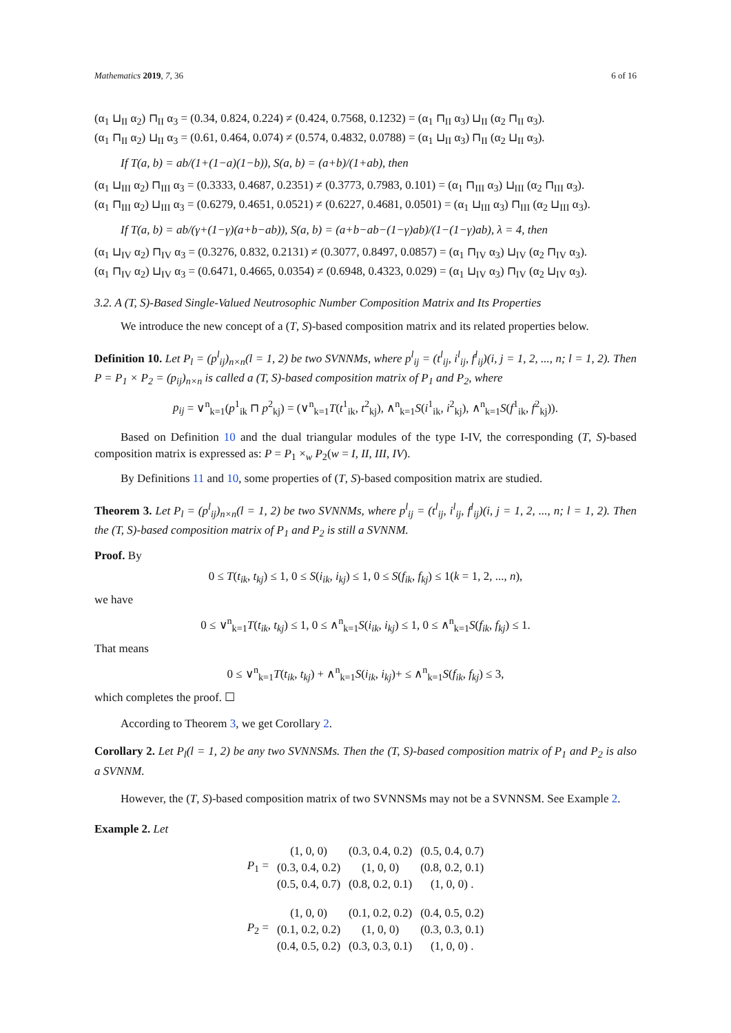Mathematics 2019, 7, 36 6 of 16
(α<sub>1</sub> ⊔<sub>II</sub> α<sub>2</sub>) ⊓<sub>II</sub> α<sub>3</sub> = (0.34, 0.824, 0.224) ≠ (0.424, 0.7568, 0.1232) = (α<sub>1</sub> ⊓<sub>II</sub> α<sub>3</sub>) ⊔<sub>II</sub> (α<sub>2</sub> ⊓<sub>II</sub> α<sub>3</sub>).
(α<sub>1</sub> ⊓<sub>II</sub> α<sub>2</sub>) ⊔<sub>II</sub> α<sub>3</sub> = (0.61, 0.464, 0.074) ≠ (0.574, 0.4832, 0.0788) = (α<sub>1</sub> ⊔<sub>II</sub> α<sub>3</sub>) ⊓<sub>II</sub> (α<sub>2</sub> ⊔<sub>II</sub> α<sub>3</sub>).
If T(a, b) = ab/(1+(1−a)(1−b)), S(a, b) = (a+b)/(1+ab), then
(α<sub>1</sub> ⊔<sub>III</sub> α<sub>2</sub>) ⊓<sub>III</sub> α<sub>3</sub> = (0.3333, 0.4687, 0.2351) ≠ (0.3773, 0.7983, 0.101) = (α<sub>1</sub> ⊓<sub>III</sub> α<sub>3</sub>) ⊔<sub>III</sub> (α<sub>2</sub> ⊓<sub>III</sub> α<sub>3</sub>).
(α<sub>1</sub> ⊓<sub>III</sub> α<sub>2</sub>) ⊔<sub>III</sub> α<sub>3</sub> = (0.6279, 0.4651, 0.0521) ≠ (0.6227, 0.4681, 0.0501) = (α<sub>1</sub> ⊔<sub>III</sub> α<sub>3</sub>) ⊓<sub>III</sub> (α<sub>2</sub> ⊔<sub>III</sub> α<sub>3</sub>).
If T(a, b) = ab/(γ+(1−γ)(a+b−ab)), S(a, b) = (a+b−ab−(1−γ)ab)/(1−(1−γ)ab), λ = 4, then
(α<sub>1</sub> ⊔<sub>IV</sub> α<sub>2</sub>) ⊓<sub>IV</sub> α<sub>3</sub> = (0.3276, 0.832, 0.2131) ≠ (0.3077, 0.8497, 0.0857) = (α<sub>1</sub> ⊓<sub>IV</sub> α<sub>3</sub>) ⊔<sub>IV</sub> (α<sub>2</sub> ⊓<sub>IV</sub> α<sub>3</sub>).
(α<sub>1</sub> ⊓<sub>IV</sub> α<sub>2</sub>) ⊔<sub>IV</sub> α<sub>3</sub> = (0.6471, 0.4665, 0.0354) ≠ (0.6948, 0.4323, 0.029) = (α<sub>1</sub> ⊔<sub>IV</sub> α<sub>3</sub>) ⊓<sub>IV</sub> (α<sub>2</sub> ⊔<sub>IV</sub> α<sub>3</sub>).
3.2. A (T, S)-Based Single-Valued Neutrosophic Number Composition Matrix and Its Properties
We introduce the new concept of a (T, S)-based composition matrix and its related properties below.
Definition 10. Let P<sub>l</sub> = (p<sup>l</sup><sub>ij</sub>)<sub>n×n</sub>(l = 1, 2) be two SVNNMs, where p<sup>l</sup><sub>ij</sub> = (t<sup>l</sup><sub>ij</sub>, i<sup>l</sup><sub>ij</sub>, f<sup>l</sup><sub>ij</sub>)(i, j = 1, 2, ..., n; l = 1, 2). Then P = P<sub>1</sub> × P<sub>2</sub> = (p<sub>ij</sub>)<sub>n×n</sub> is called a (T, S)-based composition matrix of P<sub>1</sub> and P<sub>2</sub>, where
p<sub>ij</sub> = ∨<sup>n</sup><sub>k=1</sub>(p<sup>1</sup><sub>ik</sub> ⊓ p<sup>2</sup><sub>kj</sub>) = (∨<sup>n</sup><sub>k=1</sub>T(t<sup>1</sup><sub>ik</sub>, t<sup>2</sup><sub>kj</sub>), ∧<sup>n</sup><sub>k=1</sub>S(i<sup>1</sup><sub>ik</sub>, i<sup>2</sup><sub>kj</sub>), ∧<sup>n</sup><sub>k=1</sub>S(f<sup>1</sup><sub>ik</sub>, f<sup>2</sup><sub>kj</sub>)).
Based on Definition 10 and the dual triangular modules of the type I-IV, the corresponding (T, S)-based composition matrix is expressed as: P = P<sub>1</sub> ×<sub>w</sub> P<sub>2</sub>(w = I, II, III, IV).
By Definitions 11 and 10, some properties of (T, S)-based composition matrix are studied.
Theorem 3. Let P<sub>l</sub> = (p<sup>l</sup><sub>ij</sub>)<sub>n×n</sub>(l = 1, 2) be two SVNNMs, where p<sup>l</sup><sub>ij</sub> = (t<sup>l</sup><sub>ij</sub>, i<sup>l</sup><sub>ij</sub>, f<sup>l</sup><sub>ij</sub>)(i, j = 1, 2, ..., n; l = 1, 2). Then the (T, S)-based composition matrix of P<sub>1</sub> and P<sub>2</sub> is still a SVNNM.
Proof. By
0 ≤ T(t<sub>ik</sub>, t<sub>kj</sub>) ≤ 1, 0 ≤ S(i<sub>ik</sub>, i<sub>kj</sub>) ≤ 1, 0 ≤ S(f<sub>ik</sub>, f<sub>kj</sub>) ≤ 1(k = 1, 2, ..., n),
we have
0 ≤ ∨<sup>n</sup><sub>k=1</sub>T(t<sub>ik</sub>, t<sub>kj</sub>) ≤ 1, 0 ≤ ∧<sup>n</sup><sub>k=1</sub>S(i<sub>ik</sub>, i<sub>kj</sub>) ≤ 1, 0 ≤ ∧<sup>n</sup><sub>k=1</sub>S(f<sub>ik</sub>, f<sub>kj</sub>) ≤ 1.
That means
0 ≤ ∨<sup>n</sup><sub>k=1</sub>T(t<sub>ik</sub>, t<sub>kj</sub>) + ∧<sup>n</sup><sub>k=1</sub>S(i<sub>ik</sub>, i<sub>kj</sub>)+ ≤ ∧<sup>n</sup><sub>k=1</sub>S(f<sub>ik</sub>, f<sub>kj</sub>) ≤ 3,
which completes the proof. ☐
According to Theorem 3, we get Corollary 2.
Corollary 2. Let P<sub>l</sub>(l = 1, 2) be any two SVNNSMs. Then the (T, S)-based composition matrix of P<sub>1</sub> and P<sub>2</sub> is also a SVNNM.
However, the (T, S)-based composition matrix of two SVNNSMs may not be a SVNNSM. See Example 2.
Example 2. Let
| P<sub>1</sub> = | (1, 0, 0) | (0.3, 0.4, 0.2) | (0.5, 0.4, 0.7) |
| | (0.3, 0.4, 0.2) | (1, 0, 0) | (0.8, 0.2, 0.1) |
| | (0.5, 0.4, 0.7) | (0.8, 0.2, 0.1) | (1, 0, 0) . |
| P<sub>2</sub> = | (1, 0, 0) | (0.1, 0.2, 0.2) | (0.4, 0.5, 0.2) |
| | (0.1, 0.2, 0.2) | (1, 0, 0) | (0.3, 0.3, 0.1) |
| | (0.4, 0.5, 0.2) | (0.3, 0.3, 0.1) | (1, 0, 0) . |